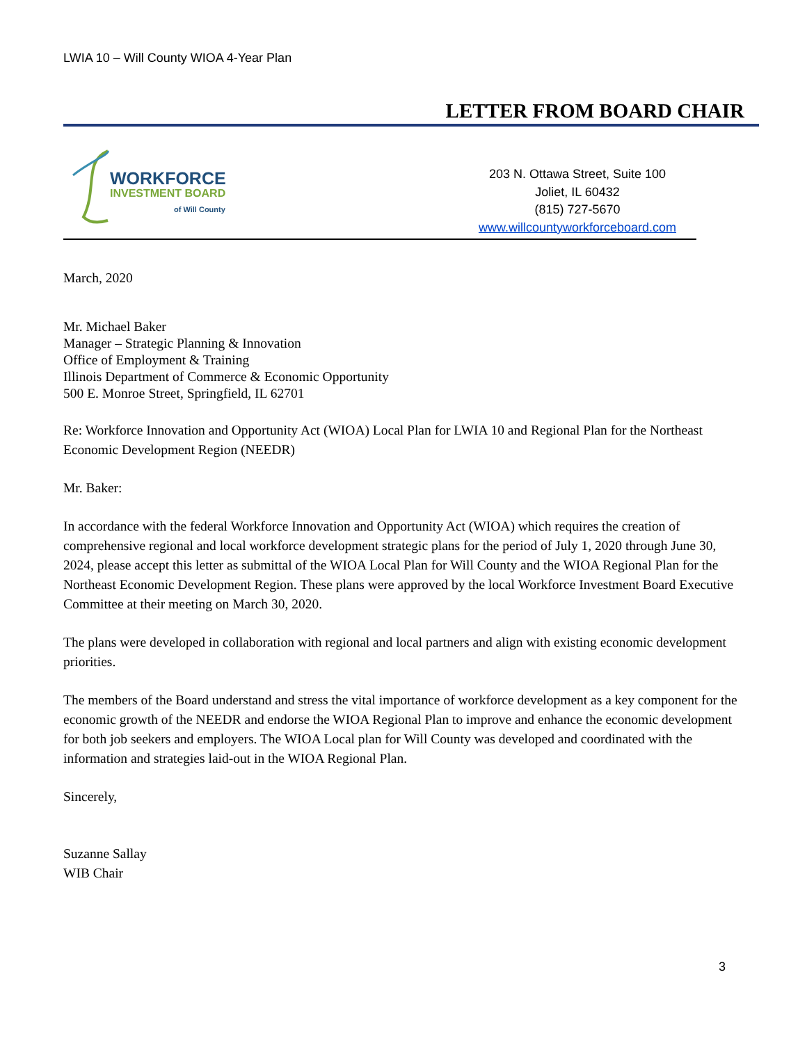LWIA 10 – Will County WIOA 4-Year Plan
LETTER FROM BOARD CHAIR
WORKFORCE
INVESTMENT BOARD
of Will County
203 N. Ottawa Street, Suite 100
Joliet, IL 60432
(815) 727-5670
www.willcountyworkforceboard.com
March, 2020
Mr. Michael Baker
Manager – Strategic Planning & Innovation
Office of Employment & Training
Illinois Department of Commerce & Economic Opportunity
500 E. Monroe Street, Springfield, IL 62701
Re: Workforce Innovation and Opportunity Act (WIOA) Local Plan for LWIA 10 and Regional Plan for the Northeast Economic Development Region (NEEDR)
Mr. Baker:
In accordance with the federal Workforce Innovation and Opportunity Act (WIOA) which requires the creation of comprehensive regional and local workforce development strategic plans for the period of July 1, 2020 through June 30, 2024, please accept this letter as submittal of the WIOA Local Plan for Will County and the WIOA Regional Plan for the Northeast Economic Development Region. These plans were approved by the local Workforce Investment Board Executive Committee at their meeting on March 30, 2020.
The plans were developed in collaboration with regional and local partners and align with existing economic development priorities.
The members of the Board understand and stress the vital importance of workforce development as a key component for the economic growth of the NEEDR and endorse the WIOA Regional Plan to improve and enhance the economic development for both job seekers and employers. The WIOA Local plan for Will County was developed and coordinated with the information and strategies laid-out in the WIOA Regional Plan.
Sincerely,
Suzanne Sallay
WIB Chair
3